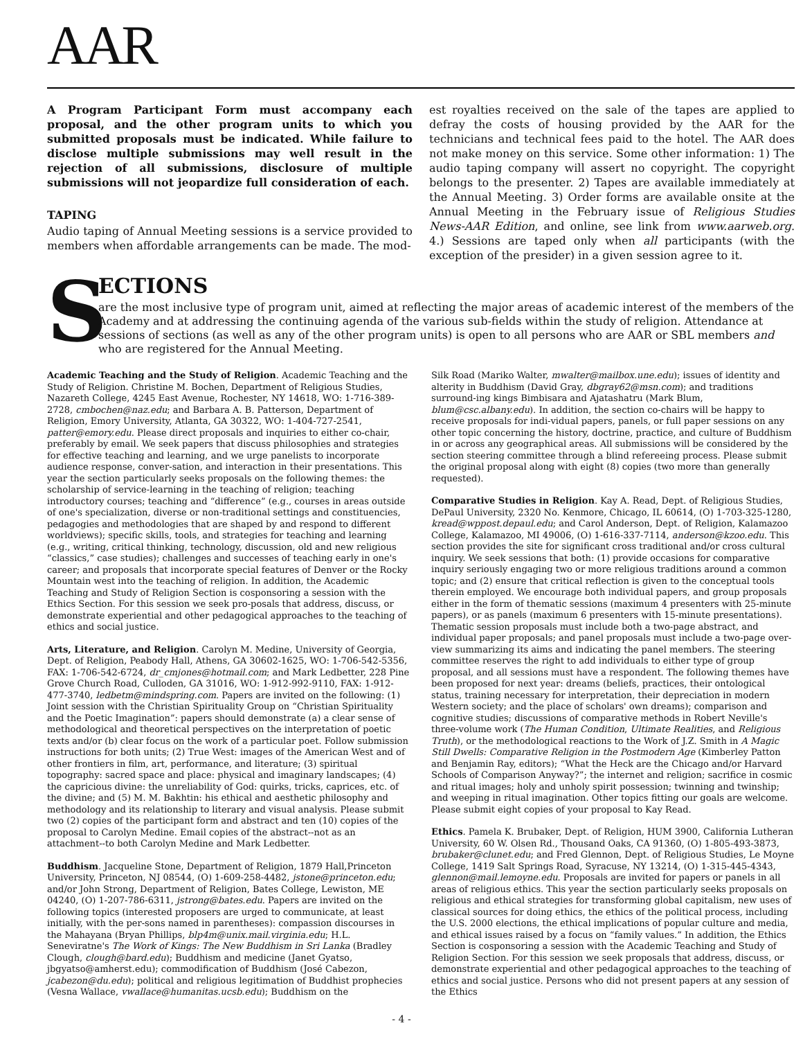AAR
A Program Participant Form must accompany each proposal, and the other program units to which you submitted proposals must be indicated. While failure to disclose multiple submissions may well result in the rejection of all submissions, disclosure of multiple submissions will not jeopardize full consideration of each.
TAPING
Audio taping of Annual Meeting sessions is a service provided to members when affordable arrangements can be made. The mod-
est royalties received on the sale of the tapes are applied to defray the costs of housing provided by the AAR for the technicians and technical fees paid to the hotel. The AAR does not make money on this service. Some other information: 1) The audio taping company will assert no copyright. The copyright belongs to the presenter. 2) Tapes are available immediately at the Annual Meeting. 3) Order forms are available onsite at the Annual Meeting in the February issue of Religious Studies News-AAR Edition, and online, see link from www.aarweb.org. 4.) Sessions are taped only when all participants (with the exception of the presider) in a given session agree to it.
S
ECTIONS
are the most inclusive type of program unit, aimed at reflecting the major areas of academic interest of the members of the Academy and at addressing the continuing agenda of the various sub-fields within the study of religion. Attendance at sessions of sections (as well as any of the other program units) is open to all persons who are AAR or SBL members and who are registered for the Annual Meeting.
Academic Teaching and the Study of Religion. Academic Teaching and the Study of Religion. Christine M. Bochen, Department of Religious Studies, Nazareth College, 4245 East Avenue, Rochester, NY 14618, WO: 1-716-389-2728, cmbochen@naz.edu; and Barbara A. B. Patterson, Department of Religion, Emory University, Atlanta, GA 30322, WO: 1-404-727-2541, patter@emory.edu. Please direct proposals and inquiries to either co-chair, preferably by email. We seek papers that discuss philosophies and strategies for effective teaching and learning, and we urge panelists to incorporate audience response, conver-sation, and interaction in their presentations. This year the section particularly seeks proposals on the following themes: the scholarship of service-learning in the teaching of religion; teaching introductory courses; teaching and “difference” (e.g., courses in areas outside of one's specialization, diverse or non-traditional settings and constituencies, pedagogies and methodologies that are shaped by and respond to different worldviews); specific skills, tools, and strategies for teaching and learning (e.g., writing, critical thinking, technology, discussion, old and new religious “classics,” case studies); challenges and successes of teaching early in one's career; and proposals that incorporate special features of Denver or the Rocky Mountain west into the teaching of religion. In addition, the Academic Teaching and Study of Religion Section is cosponsoring a session with the Ethics Section. For this session we seek pro-posals that address, discuss, or demonstrate experiential and other pedagogical approaches to the teaching of ethics and social justice.
Arts, Literature, and Religion. Carolyn M. Medine, University of Georgia, Dept. of Religion, Peabody Hall, Athens, GA 30602-1625, WO: 1-706-542-5356, FAX: 1-706-542-6724, dr_cmjones@hotmail.com; and Mark Ledbetter, 228 Pine Grove Church Road, Culloden, GA 31016, WO: 1-912-992-9110, FAX: 1-912-477-3740, ledbetm@mindspring.com. Papers are invited on the following: (1) Joint session with the Christian Spirituality Group on “Christian Spirituality and the Poetic Imagination”: papers should demonstrate (a) a clear sense of methodological and theoretical perspectives on the interpretation of poetic texts and/or (b) clear focus on the work of a particular poet. Follow submission instructions for both units; (2) True West: images of the American West and of other frontiers in film, art, performance, and literature; (3) spiritual topography: sacred space and place: physical and imaginary landscapes; (4) the capricious divine: the unreliability of God: quirks, tricks, caprices, etc. of the divine; and (5) M. M. Bakhtin: his ethical and aesthetic philosophy and methodology and its relationship to literary and visual analysis. Please submit two (2) copies of the participant form and abstract and ten (10) copies of the proposal to Carolyn Medine. Email copies of the abstract--not as an attachment--to both Carolyn Medine and Mark Ledbetter.
Buddhism. Jacqueline Stone, Department of Religion, 1879 Hall,Princeton University, Princeton, NJ 08544, (O) 1-609-258-4482, jstone@princeton.edu; and/or John Strong, Department of Religion, Bates College, Lewiston, ME 04240, (O) 1-207-786-6311, jstrong@bates.edu. Papers are invited on the following topics (interested proposers are urged to communicate, at least initially, with the per-sons named in parentheses): compassion discourses in the Mahayana (Bryan Phillips, blp4m@unix.mail.virginia.edu; H.L. Seneviratne's The Work of Kings: The New Buddhism in Sri Lanka (Bradley Clough, clough@bard.edu); Buddhism and medicine (Janet Gyatso, jbgyatso@amherst.edu); commodification of Buddhism (José Cabezon, jcabezon@du.edu); political and religious legitimation of Buddhist prophecies (Vesna Wallace, vwallace@humanitas.ucsb.edu); Buddhism on the
Silk Road (Mariko Walter, mwalter@mailbox.une.edu); issues of identity and alterity in Buddhism (David Gray, dbgray62@msn.com); and traditions surround-ing kings Bimbisara and Ajatashatru (Mark Blum, blum@csc.albany.edu). In addition, the section co-chairs will be happy to receive proposals for indi-vidual papers, panels, or full paper sessions on any other topic concerning the history, doctrine, practice, and culture of Buddhism in or across any geographical areas. All submissions will be considered by the section steering committee through a blind refereeing process. Please submit the original proposal along with eight (8) copies (two more than generally requested).
Comparative Studies in Religion. Kay A. Read, Dept. of Religious Studies, DePaul University, 2320 No. Kenmore, Chicago, IL 60614, (O) 1-703-325-1280, kread@wppost.depaul.edu; and Carol Anderson, Dept. of Religion, Kalamazoo College, Kalamazoo, MI 49006, (O) 1-616-337-7114, anderson@kzoo.edu. This section provides the site for significant cross traditional and/or cross cultural inquiry. We seek sessions that both: (1) provide occasions for comparative inquiry seriously engaging two or more religious traditions around a common topic; and (2) ensure that critical reflection is given to the conceptual tools therein employed. We encourage both individual papers, and group proposals either in the form of thematic sessions (maximum 4 presenters with 25-minute papers), or as panels (maximum 6 presenters with 15-minute presentations). Thematic session proposals must include both a two-page abstract, and individual paper proposals; and panel proposals must include a two-page over-view summarizing its aims and indicating the panel members. The steering committee reserves the right to add individuals to either type of group proposal, and all sessions must have a respondent. The following themes have been proposed for next year: dreams (beliefs, practices, their ontological status, training necessary for interpretation, their depreciation in modern Western society; and the place of scholars' own dreams); comparison and cognitive studies; discussions of comparative methods in Robert Neville's three-volume work (The Human Condition, Ultimate Realities, and Religious Truth), or the methodological reactions to the Work of J.Z. Smith in A Magic Still Dwells: Comparative Religion in the Postmodern Age (Kimberley Patton and Benjamin Ray, editors); “What the Heck are the Chicago and/or Harvard Schools of Comparison Anyway?”; the internet and religion; sacrifice in cosmic and ritual images; holy and unholy spirit possession; twinning and twinship; and weeping in ritual imagination. Other topics fitting our goals are welcome. Please submit eight copies of your proposal to Kay Read.
Ethics. Pamela K. Brubaker, Dept. of Religion, HUM 3900, California Lutheran University, 60 W. Olsen Rd., Thousand Oaks, CA 91360, (O) 1-805-493-3873, brubaker@clunet.edu; and Fred Glennon, Dept. of Religious Studies, Le Moyne College, 1419 Salt Springs Road, Syracuse, NY 13214, (O) 1-315-445-4343, glennon@mail.lemoyne.edu. Proposals are invited for papers or panels in all areas of religious ethics. This year the section particularly seeks proposals on religious and ethical strategies for transforming global capitalism, new uses of classical sources for doing ethics, the ethics of the political process, including the U.S. 2000 elections, the ethical implications of popular culture and media, and ethical issues raised by a focus on “family values.” In addition, the Ethics Section is cosponsoring a session with the Academic Teaching and Study of Religion Section. For this session we seek proposals that address, discuss, or demonstrate experiential and other pedagogical approaches to the teaching of ethics and social justice. Persons who did not present papers at any session of the Ethics
- 4 -